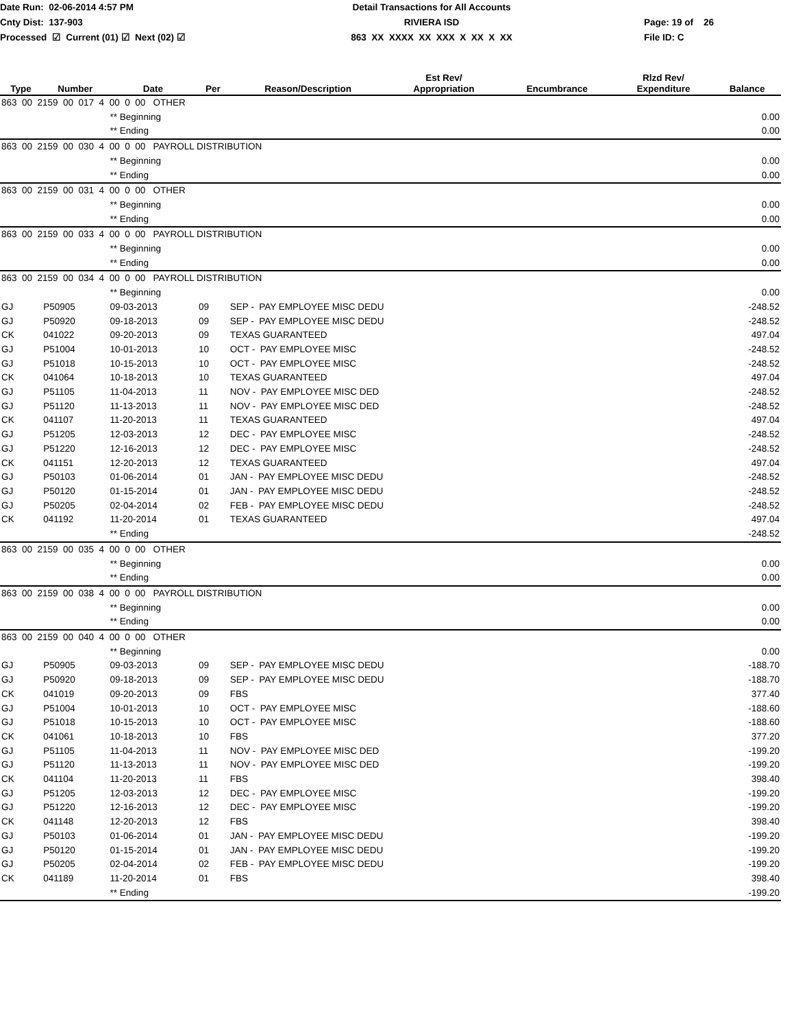Date Run: 02-06-2014 4:57 PM Cnty Dist: 137-903 Processed ☑ Current (01) ☑ Next (02) ☑
Detail Transactions for All Accounts RIVIERA ISD 863 XX XXXX XX XXX X XX X XX
Page: 19 of 26 File ID: C
| Type | Number | Date | Per | Reason/Description | Est Rev/ Appropriation | Encumbrance | Rlzd Rev/ Expenditure | Balance |
| --- | --- | --- | --- | --- | --- | --- | --- | --- |
| 863 00 2159 00 017 4 00 0 00 OTHER | | | | | | | | |
| | | ** Beginning | | | | | | 0.00 |
| | | ** Ending | | | | | | 0.00 |
| 863 00 2159 00 030 4 00 0 00 PAYROLL DISTRIBUTION | | | | | | | | |
| | | ** Beginning | | | | | | 0.00 |
| | | ** Ending | | | | | | 0.00 |
| 863 00 2159 00 031 4 00 0 00 OTHER | | | | | | | | |
| | | ** Beginning | | | | | | 0.00 |
| | | ** Ending | | | | | | 0.00 |
| 863 00 2159 00 033 4 00 0 00 PAYROLL DISTRIBUTION | | | | | | | | |
| | | ** Beginning | | | | | | 0.00 |
| | | ** Ending | | | | | | 0.00 |
| 863 00 2159 00 034 4 00 0 00 PAYROLL DISTRIBUTION | | | | | | | | |
| | | ** Beginning | | | | | | 0.00 |
| GJ | P50905 | 09-03-2013 | 09 | SEP - PAY EMPLOYEE MISC DEDU | | | | -248.52 |
| GJ | P50920 | 09-18-2013 | 09 | SEP - PAY EMPLOYEE MISC DEDU | | | | -248.52 |
| CK | 041022 | 09-20-2013 | 09 | TEXAS GUARANTEED | | | | 497.04 |
| GJ | P51004 | 10-01-2013 | 10 | OCT - PAY EMPLOYEE MISC | | | | -248.52 |
| GJ | P51018 | 10-15-2013 | 10 | OCT - PAY EMPLOYEE MISC | | | | -248.52 |
| CK | 041064 | 10-18-2013 | 10 | TEXAS GUARANTEED | | | | 497.04 |
| GJ | P51105 | 11-04-2013 | 11 | NOV - PAY EMPLOYEE MISC DED | | | | -248.52 |
| GJ | P51120 | 11-13-2013 | 11 | NOV - PAY EMPLOYEE MISC DED | | | | -248.52 |
| CK | 041107 | 11-20-2013 | 11 | TEXAS GUARANTEED | | | | 497.04 |
| GJ | P51205 | 12-03-2013 | 12 | DEC - PAY EMPLOYEE MISC | | | | -248.52 |
| GJ | P51220 | 12-16-2013 | 12 | DEC - PAY EMPLOYEE MISC | | | | -248.52 |
| CK | 041151 | 12-20-2013 | 12 | TEXAS GUARANTEED | | | | 497.04 |
| GJ | P50103 | 01-06-2014 | 01 | JAN - PAY EMPLOYEE MISC DEDU | | | | -248.52 |
| GJ | P50120 | 01-15-2014 | 01 | JAN - PAY EMPLOYEE MISC DEDU | | | | -248.52 |
| GJ | P50205 | 02-04-2014 | 02 | FEB - PAY EMPLOYEE MISC DEDU | | | | -248.52 |
| CK | 041192 | 11-20-2014 | 01 | TEXAS GUARANTEED | | | | 497.04 |
| | | ** Ending | | | | | | -248.52 |
| 863 00 2159 00 035 4 00 0 00 OTHER | | | | | | | | |
| | | ** Beginning | | | | | | 0.00 |
| | | ** Ending | | | | | | 0.00 |
| 863 00 2159 00 038 4 00 0 00 PAYROLL DISTRIBUTION | | | | | | | | |
| | | ** Beginning | | | | | | 0.00 |
| | | ** Ending | | | | | | 0.00 |
| 863 00 2159 00 040 4 00 0 00 OTHER | | | | | | | | |
| | | ** Beginning | | | | | | 0.00 |
| GJ | P50905 | 09-03-2013 | 09 | SEP - PAY EMPLOYEE MISC DEDU | | | | -188.70 |
| GJ | P50920 | 09-18-2013 | 09 | SEP - PAY EMPLOYEE MISC DEDU | | | | -188.70 |
| CK | 041019 | 09-20-2013 | 09 | FBS | | | | 377.40 |
| GJ | P51004 | 10-01-2013 | 10 | OCT - PAY EMPLOYEE MISC | | | | -188.60 |
| GJ | P51018 | 10-15-2013 | 10 | OCT - PAY EMPLOYEE MISC | | | | -188.60 |
| CK | 041061 | 10-18-2013 | 10 | FBS | | | | 377.20 |
| GJ | P51105 | 11-04-2013 | 11 | NOV - PAY EMPLOYEE MISC DED | | | | -199.20 |
| GJ | P51120 | 11-13-2013 | 11 | NOV - PAY EMPLOYEE MISC DED | | | | -199.20 |
| CK | 041104 | 11-20-2013 | 11 | FBS | | | | 398.40 |
| GJ | P51205 | 12-03-2013 | 12 | DEC - PAY EMPLOYEE MISC | | | | -199.20 |
| GJ | P51220 | 12-16-2013 | 12 | DEC - PAY EMPLOYEE MISC | | | | -199.20 |
| CK | 041148 | 12-20-2013 | 12 | FBS | | | | 398.40 |
| GJ | P50103 | 01-06-2014 | 01 | JAN - PAY EMPLOYEE MISC DEDU | | | | -199.20 |
| GJ | P50120 | 01-15-2014 | 01 | JAN - PAY EMPLOYEE MISC DEDU | | | | -199.20 |
| GJ | P50205 | 02-04-2014 | 02 | FEB - PAY EMPLOYEE MISC DEDU | | | | -199.20 |
| CK | 041189 | 11-20-2014 | 01 | FBS | | | | 398.40 |
| | | ** Ending | | | | | | -199.20 |